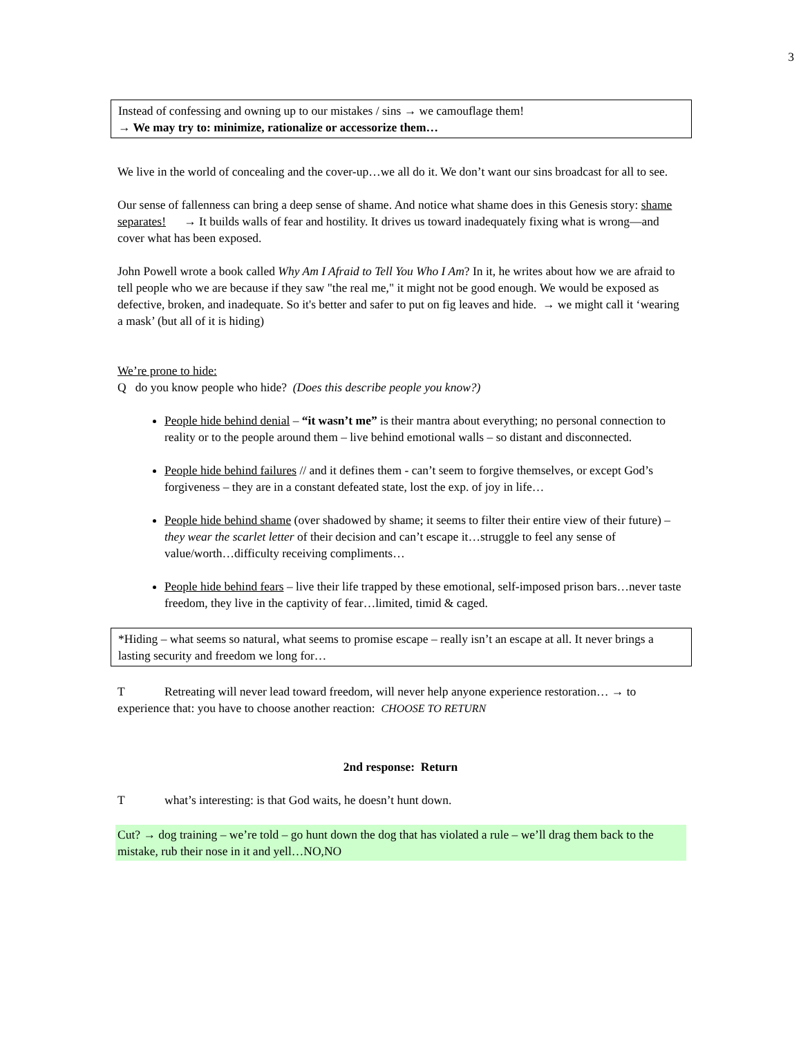3
Instead of confessing and owning up to our mistakes / sins → we camouflage them!
→ We may try to: minimize, rationalize or accessorize them…
We live in the world of concealing and the cover-up…we all do it. We don’t want our sins broadcast for all to see.
Our sense of fallenness can bring a deep sense of shame. And notice what shame does in this Genesis story: shame separates! → It builds walls of fear and hostility. It drives us toward inadequately fixing what is wrong—and cover what has been exposed.
John Powell wrote a book called Why Am I Afraid to Tell You Who I Am? In it, he writes about how we are afraid to tell people who we are because if they saw "the real me," it might not be good enough. We would be exposed as defective, broken, and inadequate. So it's better and safer to put on fig leaves and hide. → we might call it ‘wearing a mask’ (but all of it is hiding)
We’re prone to hide:
Q do you know people who hide? (Does this describe people you know?)
People hide behind denial – “it wasn’t me” is their mantra about everything; no personal connection to reality or to the people around them – live behind emotional walls – so distant and disconnected.
People hide behind failures // and it defines them - can’t seem to forgive themselves, or except God’s forgiveness – they are in a constant defeated state, lost the exp. of joy in life…
People hide behind shame (over shadowed by shame; it seems to filter their entire view of their future) – they wear the scarlet letter of their decision and can’t escape it…struggle to feel any sense of value/worth…difficulty receiving compliments…
People hide behind fears – live their life trapped by these emotional, self-imposed prison bars…never taste freedom, they live in the captivity of fear…limited, timid & caged.
*Hiding – what seems so natural, what seems to promise escape – really isn’t an escape at all. It never brings a lasting security and freedom we long for…
T Retreating will never lead toward freedom, will never help anyone experience restoration… → to experience that: you have to choose another reaction: CHOOSE TO RETURN
2nd response: Return
Twhat’s interesting: is that God waits, he doesn’t hunt down.
Cut? → dog training – we’re told – go hunt down the dog that has violated a rule – we’ll drag them back to the mistake, rub their nose in it and yell…NO,NO